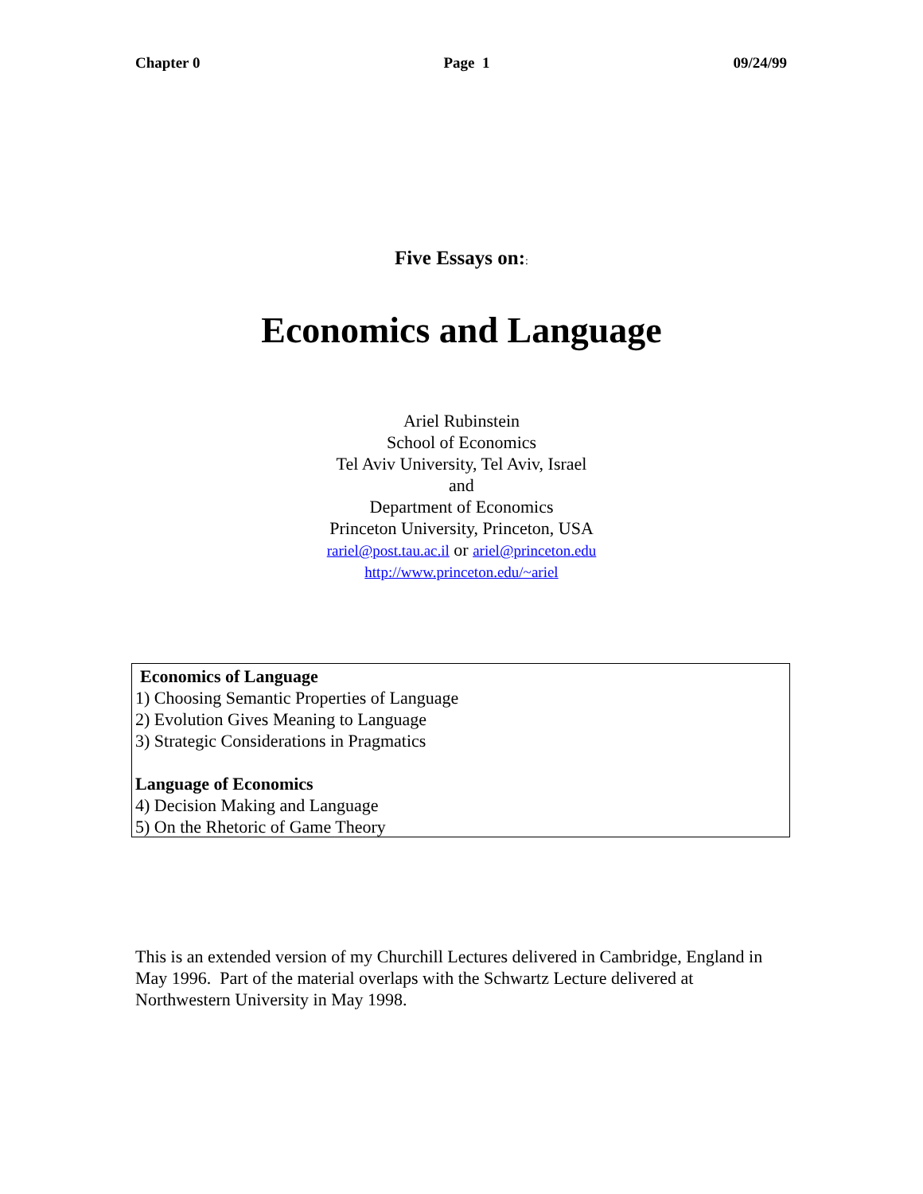Chapter 0 Page 1 09/24/99
Five Essays on::
Economics and Language
Ariel Rubinstein
School of Economics
Tel Aviv University, Tel Aviv, Israel
and
Department of Economics
Princeton University, Princeton, USA
rariel@post.tau.ac.il or ariel@princeton.edu
http://www.princeton.edu/~ariel
Economics of Language
1) Choosing Semantic Properties of Language
2) Evolution Gives Meaning to Language
3) Strategic Considerations in Pragmatics
Language of Economics
4) Decision Making and Language
5) On the Rhetoric of Game Theory
This is an extended version of my Churchill Lectures delivered in Cambridge, England in May 1996. Part of the material overlaps with the Schwartz Lecture delivered at Northwestern University in May 1998.